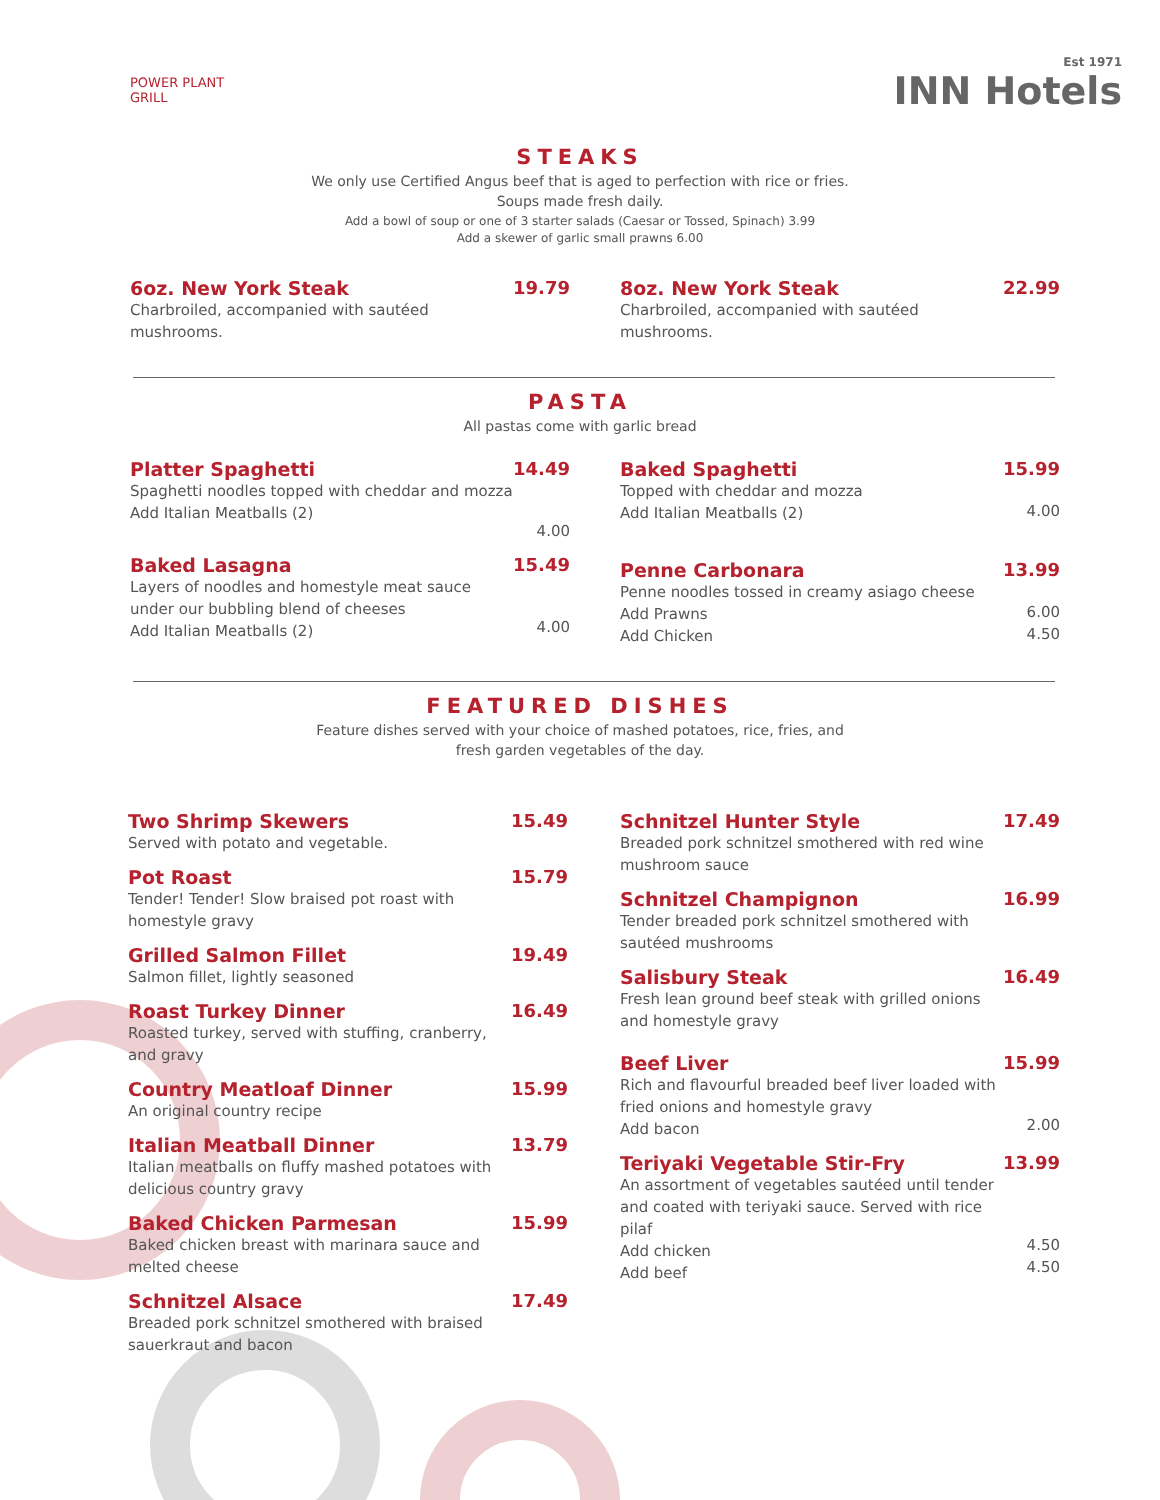POWER PLANT
GRILL
Est 1971
INN Hotels
STEAKS
We only use Certified Angus beef that is aged to perfection with rice or fries.
Soups made fresh daily.
Add a bowl of soup or one of 3 starter salads (Caesar or Tossed, Spinach) 3.99
Add a skewer of garlic small prawns 6.00
6oz. New York Steak
Charbroiled, accompanied with sautéed mushrooms.
19.79
8oz. New York Steak
Charbroiled, accompanied with sautéed mushrooms.
22.99
PASTA
All pastas come with garlic bread
Platter Spaghetti
Spaghetti noodles topped with cheddar and mozza
Add Italian Meatballs (2)
14.49
4.00
Baked Lasagna
Layers of noodles and homestyle meat sauce under our bubbling blend of cheeses
Add Italian Meatballs (2)
15.49
4.00
Baked Spaghetti
Topped with cheddar and mozza
Add Italian Meatballs (2)
15.99
4.00
Penne Carbonara
Penne noodles tossed in creamy asiago cheese
Add Prawns
Add Chicken
13.99
6.00
4.50
FEATURED DISHES
Feature dishes served with your choice of mashed potatoes, rice, fries, and
fresh garden vegetables of the day.
Two Shrimp Skewers
Served with potato and vegetable.
15.49
Pot Roast
Tender! Tender! Slow braised pot roast with homestyle gravy
15.79
Grilled Salmon Fillet
Salmon fillet, lightly seasoned
19.49
Roast Turkey Dinner
Roasted turkey, served with stuffing, cranberry, and gravy
16.49
Country Meatloaf Dinner
An original country recipe
15.99
Italian Meatball Dinner
Italian meatballs on fluffy mashed potatoes with delicious country gravy
13.79
Baked Chicken Parmesan
Baked chicken breast with marinara sauce and melted cheese
15.99
Schnitzel Alsace
Breaded pork schnitzel smothered with braised sauerkraut and bacon
17.49
Schnitzel Hunter Style
Breaded pork schnitzel smothered with red wine mushroom sauce
17.49
Schnitzel Champignon
Tender breaded pork schnitzel smothered with sautéed mushrooms
16.99
Salisbury Steak
Fresh lean ground beef steak with grilled onions and homestyle gravy
16.49
Beef Liver
Rich and flavourful breaded beef liver loaded with fried onions and homestyle gravy
Add bacon
15.99
2.00
Teriyaki Vegetable Stir-Fry
An assortment of vegetables sautéed until tender and coated with teriyaki sauce. Served with rice pilaf
Add chicken
Add beef
13.99
4.50
4.50